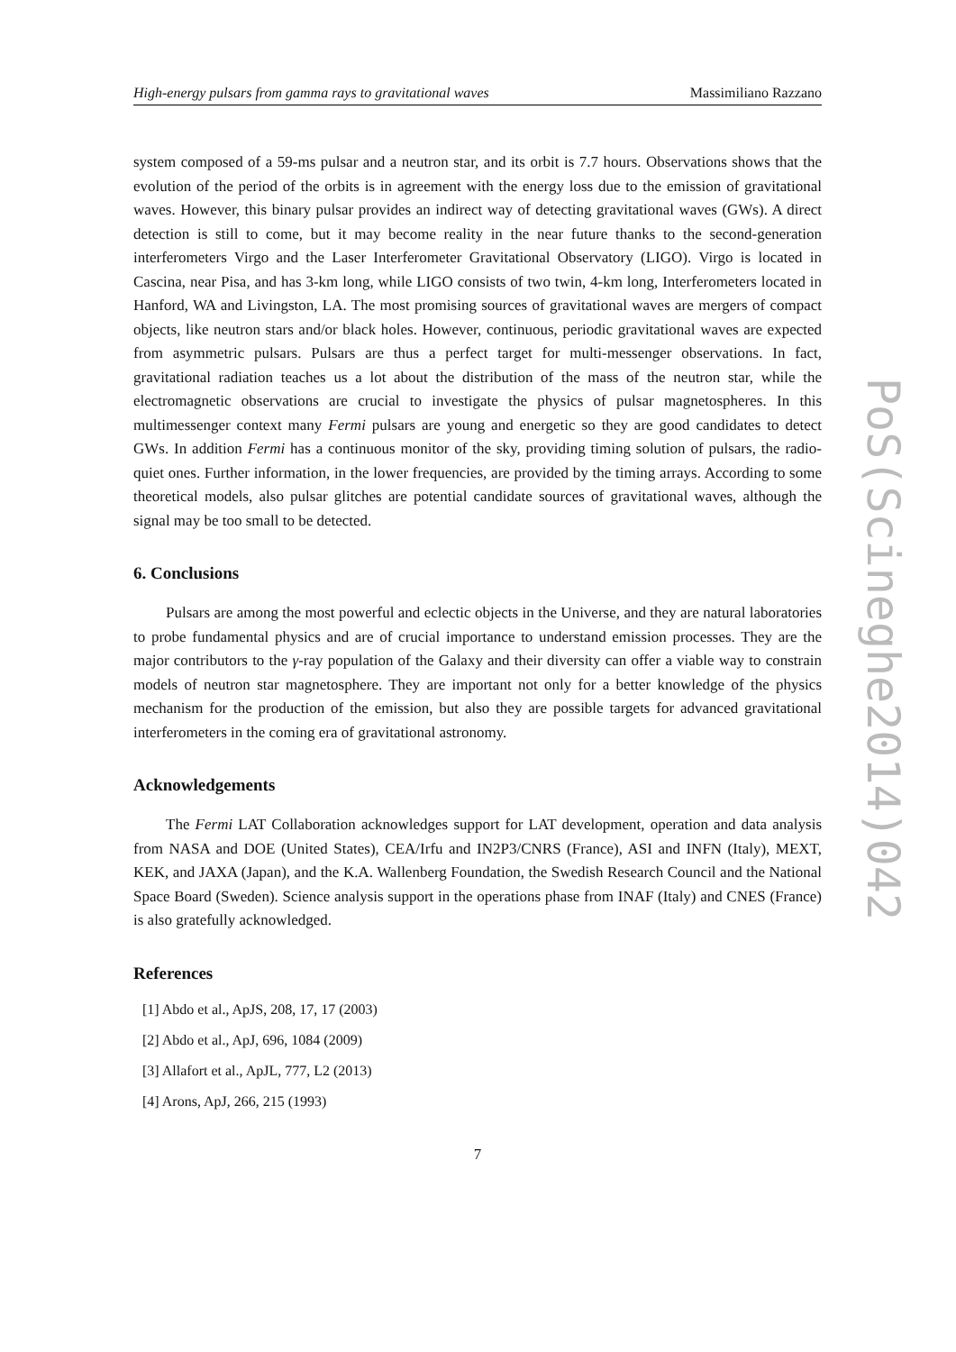High-energy pulsars from gamma rays to gravitational waves Massimiliano Razzano
system composed of a 59-ms pulsar and a neutron star, and its orbit is 7.7 hours. Observations shows that the evolution of the period of the orbits is in agreement with the energy loss due to the emission of gravitational waves. However, this binary pulsar provides an indirect way of detecting gravitational waves (GWs). A direct detection is still to come, but it may become reality in the near future thanks to the second-generation interferometers Virgo and the Laser Interferometer Gravitational Observatory (LIGO). Virgo is located in Cascina, near Pisa, and has 3-km long, while LIGO consists of two twin, 4-km long, Interferometers located in Hanford, WA and Livingston, LA. The most promising sources of gravitational waves are mergers of compact objects, like neutron stars and/or black holes. However, continuous, periodic gravitational waves are expected from asymmetric pulsars. Pulsars are thus a perfect target for multi-messenger observations. In fact, gravitational radiation teaches us a lot about the distribution of the mass of the neutron star, while the electromagnetic observations are crucial to investigate the physics of pulsar magnetospheres. In this multimessenger context many Fermi pulsars are young and energetic so they are good candidates to detect GWs. In addition Fermi has a continuous monitor of the sky, providing timing solution of pulsars, the radio-quiet ones. Further information, in the lower frequencies, are provided by the timing arrays. According to some theoretical models, also pulsar glitches are potential candidate sources of gravitational waves, although the signal may be too small to be detected.
6. Conclusions
Pulsars are among the most powerful and eclectic objects in the Universe, and they are natural laboratories to probe fundamental physics and are of crucial importance to understand emission processes. They are the major contributors to the γ-ray population of the Galaxy and their diversity can offer a viable way to constrain models of neutron star magnetosphere. They are important not only for a better knowledge of the physics mechanism for the production of the emission, but also they are possible targets for advanced gravitational interferometers in the coming era of gravitational astronomy.
Acknowledgements
The Fermi LAT Collaboration acknowledges support for LAT development, operation and data analysis from NASA and DOE (United States), CEA/Irfu and IN2P3/CNRS (France), ASI and INFN (Italy), MEXT, KEK, and JAXA (Japan), and the K.A. Wallenberg Foundation, the Swedish Research Council and the National Space Board (Sweden). Science analysis support in the operations phase from INAF (Italy) and CNES (France) is also gratefully acknowledged.
References
[1] Abdo et al., ApJS, 208, 17, 17 (2003)
[2] Abdo et al., ApJ, 696, 1084 (2009)
[3] Allafort et al., ApJL, 777, L2 (2013)
[4] Arons, ApJ, 266, 215 (1993)
7
PoS(Scineghe2014)042